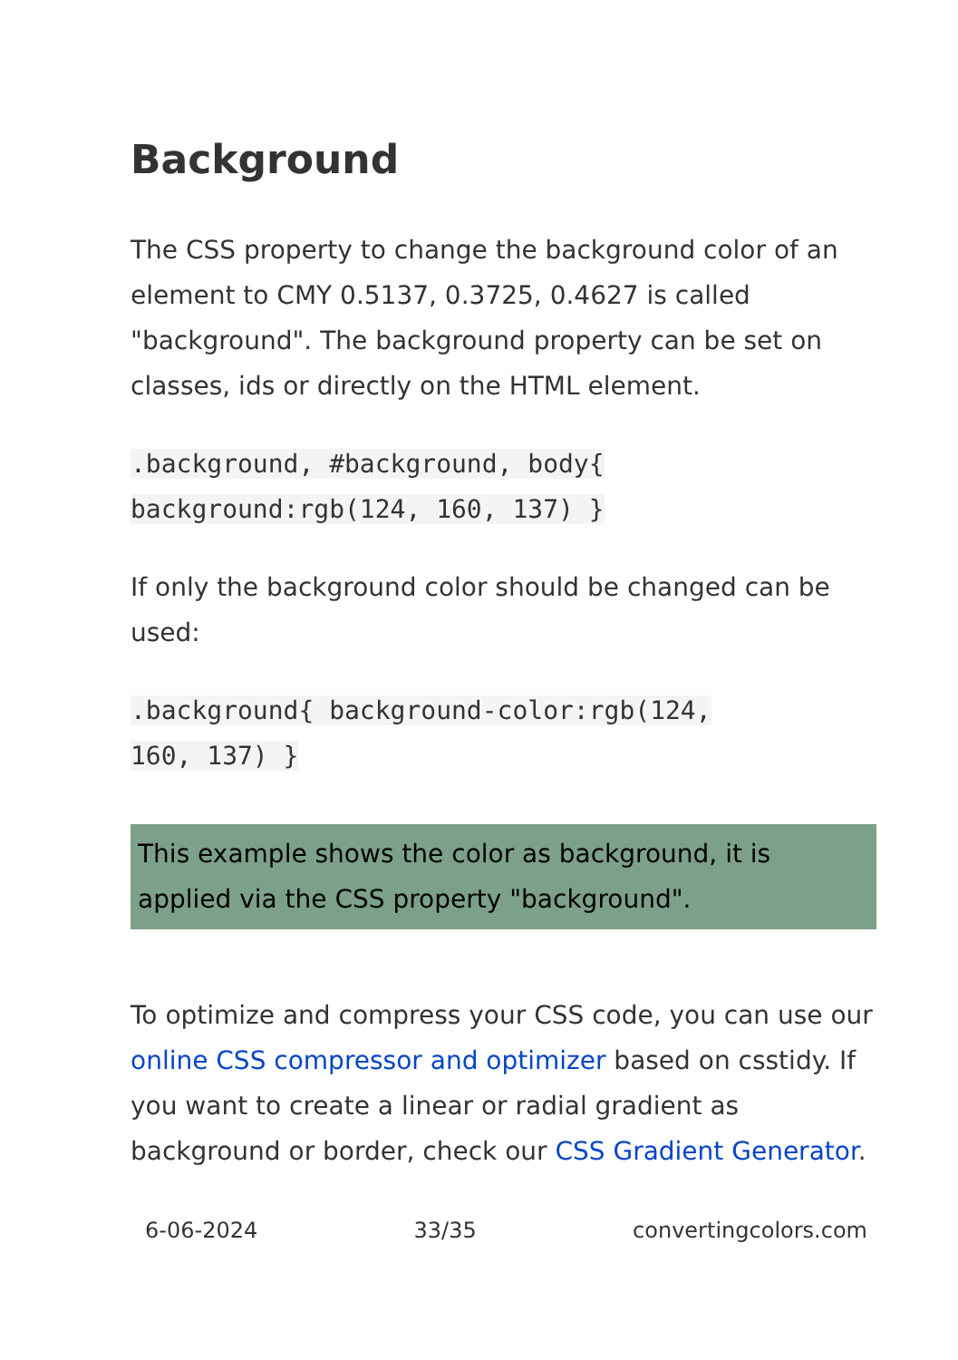Background
The CSS property to change the background color of an element to CMY 0.5137, 0.3725, 0.4627 is called "background". The background property can be set on classes, ids or directly on the HTML element.
.background, #background, body{
background:rgb(124, 160, 137) }
If only the background color should be changed can be used:
.background{ background-color:rgb(124,
160, 137) }
This example shows the color as background, it is applied via the CSS property "background".
To optimize and compress your CSS code, you can use our online CSS compressor and optimizer based on csstidy. If you want to create a linear or radial gradient as background or border, check our CSS Gradient Generator.
6-06-2024 33/35 convertingcolors.com